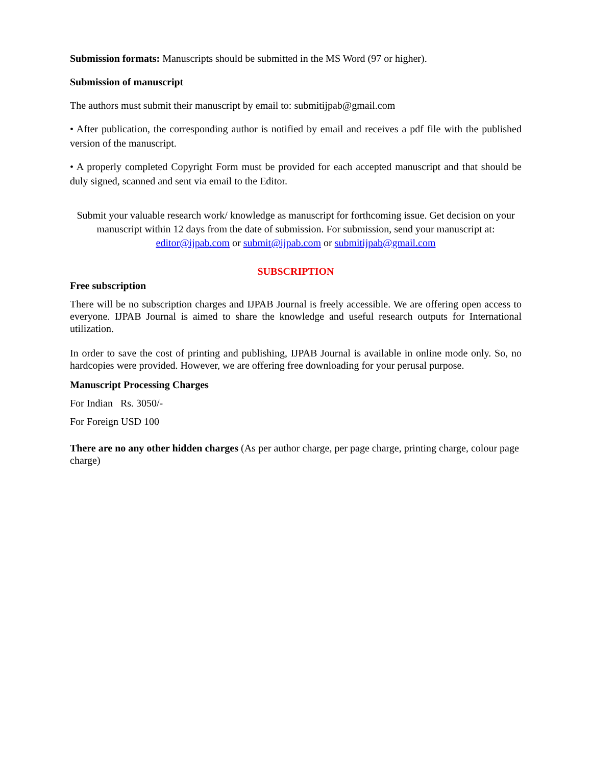Submission formats: Manuscripts should be submitted in the MS Word (97 or higher).
Submission of manuscript
The authors must submit their manuscript by email to: submitijpab@gmail.com
• After publication, the corresponding author is notified by email and receives a pdf file with the published version of the manuscript.
• A properly completed Copyright Form must be provided for each accepted manuscript and that should be duly signed, scanned and sent via email to the Editor.
Submit your valuable research work/ knowledge as manuscript for forthcoming issue. Get decision on your manuscript within 12 days from the date of submission. For submission, send your manuscript at: editor@ijpab.com or submit@ijpab.com or submitijpab@gmail.com
SUBSCRIPTION
Free subscription
There will be no subscription charges and IJPAB Journal is freely accessible. We are offering open access to everyone. IJPAB Journal is aimed to share the knowledge and useful research outputs for International utilization.
In order to save the cost of printing and publishing, IJPAB Journal is available in online mode only. So, no hardcopies were provided. However, we are offering free downloading for your perusal purpose.
Manuscript Processing Charges
For Indian Rs. 3050/-
For Foreign USD 100
There are no any other hidden charges (As per author charge, per page charge, printing charge, colour page charge)